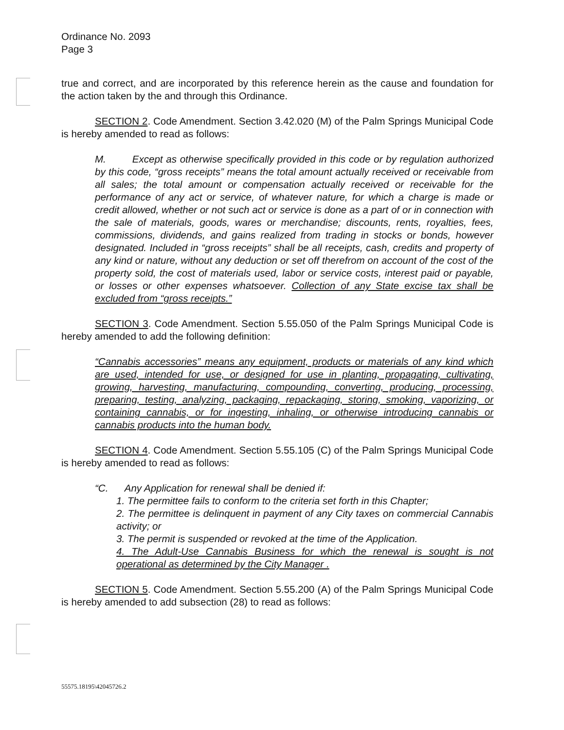Ordinance No. 2093
Page 3
true and correct, and are incorporated by this reference herein as the cause and foundation for the action taken by the and through this Ordinance.
SECTION 2. Code Amendment. Section 3.42.020 (M) of the Palm Springs Municipal Code is hereby amended to read as follows:
M. Except as otherwise specifically provided in this code or by regulation authorized by this code, “gross receipts” means the total amount actually received or receivable from all sales; the total amount or compensation actually received or receivable for the performance of any act or service, of whatever nature, for which a charge is made or credit allowed, whether or not such act or service is done as a part of or in connection with the sale of materials, goods, wares or merchandise; discounts, rents, royalties, fees, commissions, dividends, and gains realized from trading in stocks or bonds, however designated. Included in “gross receipts” shall be all receipts, cash, credits and property of any kind or nature, without any deduction or set off therefrom on account of the cost of the property sold, the cost of materials used, labor or service costs, interest paid or payable, or losses or other expenses whatsoever. Collection of any State excise tax shall be excluded from “gross receipts.”
SECTION 3. Code Amendment. Section 5.55.050 of the Palm Springs Municipal Code is hereby amended to add the following definition:
“Cannabis accessories” means any equipment, products or materials of any kind which are used, intended for use, or designed for use in planting, propagating, cultivating, growing, harvesting, manufacturing, compounding, converting, producing, processing, preparing, testing, analyzing, packaging, repackaging, storing, smoking, vaporizing, or containing cannabis, or for ingesting, inhaling, or otherwise introducing cannabis or cannabis products into the human body.
SECTION 4. Code Amendment. Section 5.55.105 (C) of the Palm Springs Municipal Code is hereby amended to read as follows:
“C. Any Application for renewal shall be denied if:
1. The permittee fails to conform to the criteria set forth in this Chapter;
2. The permittee is delinquent in payment of any City taxes on commercial Cannabis activity; or
3. The permit is suspended or revoked at the time of the Application.
4. The Adult-Use Cannabis Business for which the renewal is sought is not operational as determined by the City Manager .
SECTION 5. Code Amendment. Section 5.55.200 (A) of the Palm Springs Municipal Code is hereby amended to add subsection (28) to read as follows:
55575.18195\42045726.2